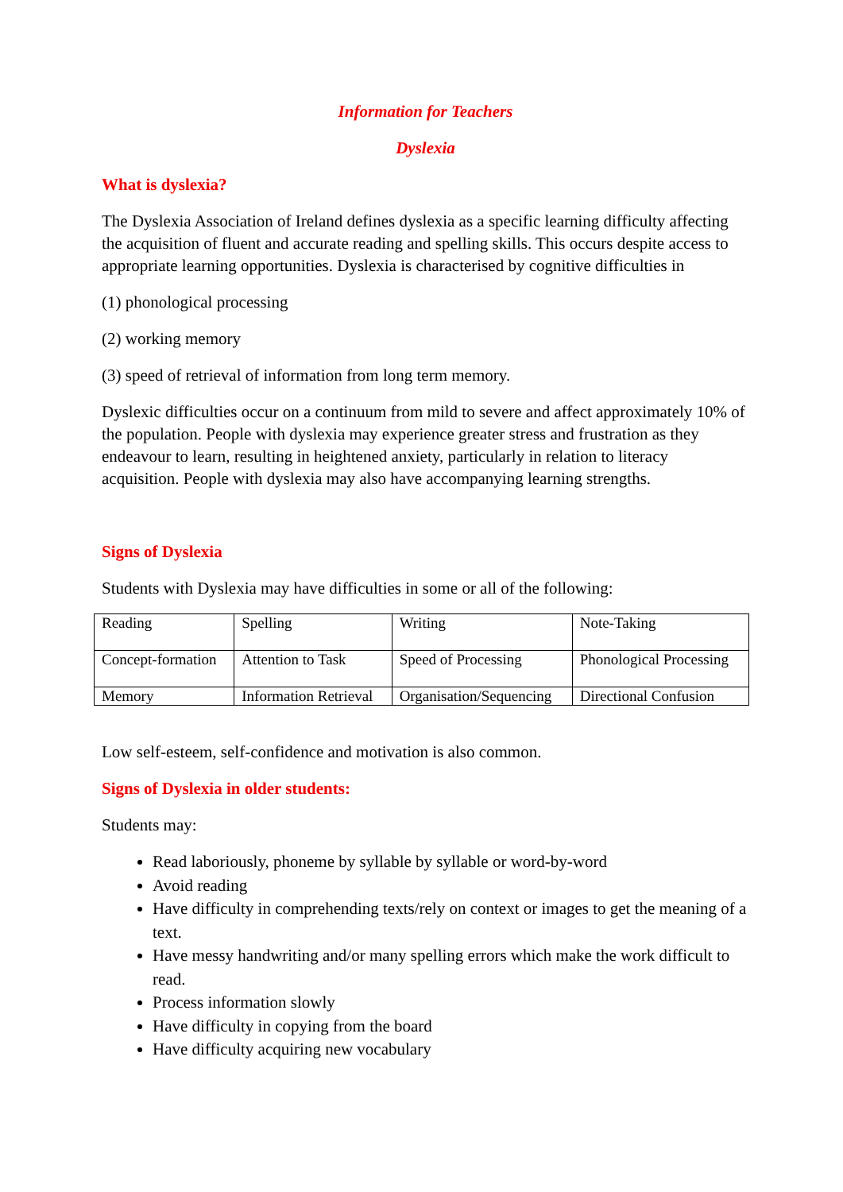Information for Teachers
Dyslexia
What is dyslexia?
The Dyslexia Association of Ireland defines dyslexia as a specific learning difficulty affecting the acquisition of fluent and accurate reading and spelling skills. This occurs despite access to appropriate learning opportunities. Dyslexia is characterised by cognitive difficulties in
(1) phonological processing
(2) working memory
(3) speed of retrieval of information from long term memory.
Dyslexic difficulties occur on a continuum from mild to severe and affect approximately 10% of the population. People with dyslexia may experience greater stress and frustration as they endeavour to learn, resulting in heightened anxiety, particularly in relation to literacy acquisition. People with dyslexia may also have accompanying learning strengths.
Signs of Dyslexia
Students with Dyslexia may have difficulties in some or all of the following:
| Reading | Spelling | Writing | Note-Taking |
| Concept-formation | Attention to Task | Speed of Processing | Phonological Processing |
| Memory | Information Retrieval | Organisation/Sequencing | Directional Confusion |
Low self-esteem, self-confidence and motivation is also common.
Signs of Dyslexia in older students:
Students may:
Read laboriously, phoneme by syllable by syllable or word-by-word
Avoid reading
Have difficulty in comprehending texts/rely on context or images to get the meaning of a text.
Have messy handwriting and/or many spelling errors which make the work difficult to read.
Process information slowly
Have difficulty in copying from the board
Have difficulty acquiring new vocabulary